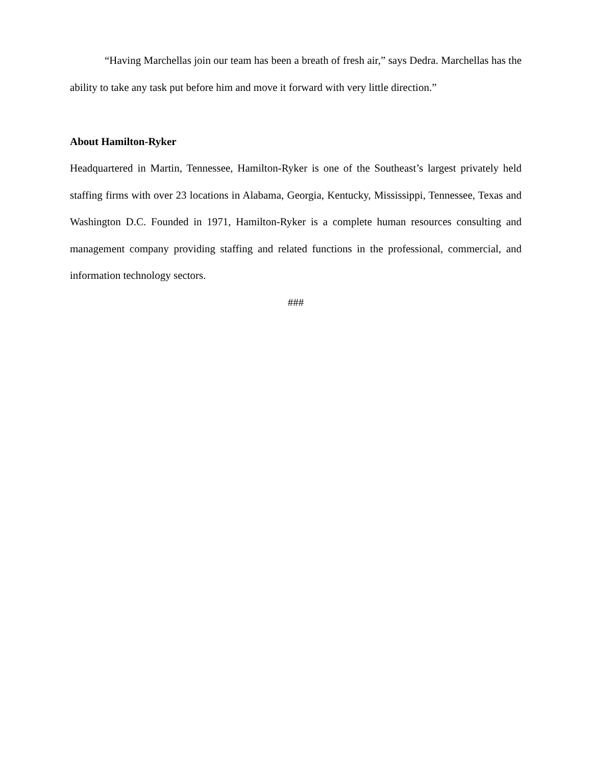“Having Marchellas join our team has been a breath of fresh air,” says Dedra. Marchellas has the ability to take any task put before him and move it forward with very little direction.”
About Hamilton-Ryker
Headquartered in Martin, Tennessee, Hamilton-Ryker is one of the Southeast’s largest privately held staffing firms with over 23 locations in Alabama, Georgia, Kentucky, Mississippi, Tennessee, Texas and Washington D.C. Founded in 1971, Hamilton-Ryker is a complete human resources consulting and management company providing staffing and related functions in the professional, commercial, and information technology sectors.
###